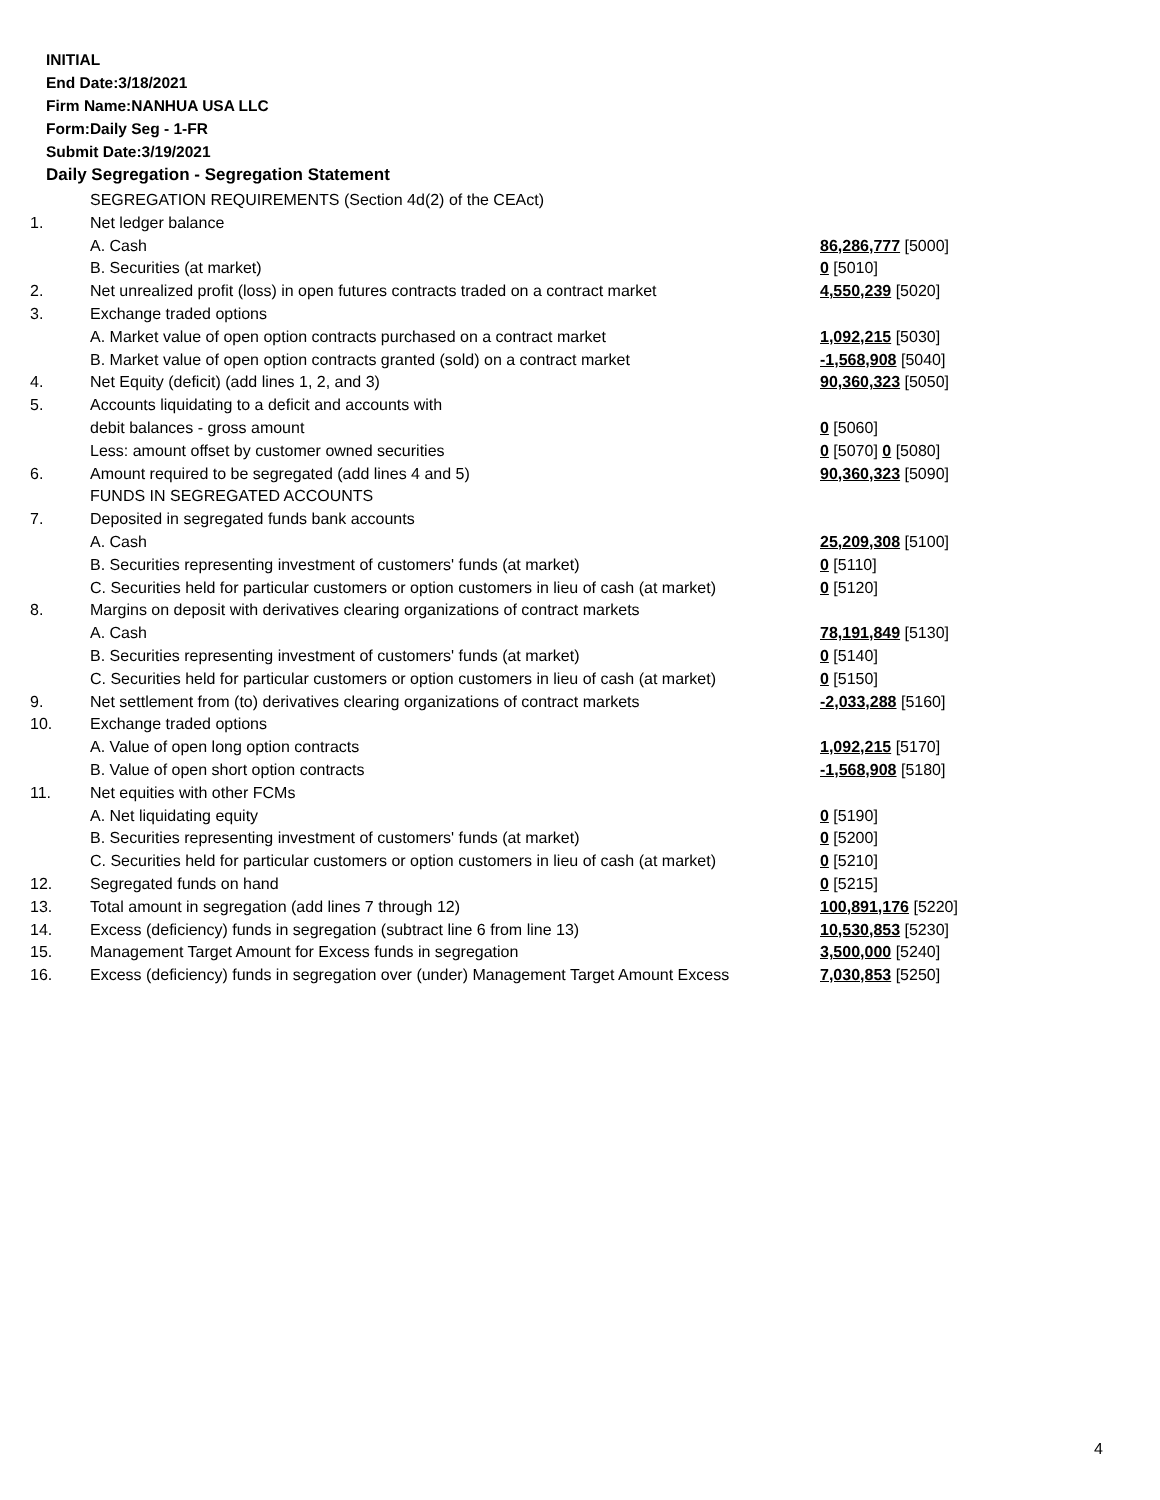INITIAL
End Date:3/18/2021
Firm Name:NANHUA USA LLC
Form:Daily Seg - 1-FR
Submit Date:3/19/2021
Daily Segregation - Segregation Statement
| | SEGREGATION REQUIREMENTS (Section 4d(2) of the CEAct) | |
| 1. | Net ledger balance | |
| | A. Cash | 86,286,777 [5000] |
| | B. Securities (at market) | 0 [5010] |
| 2. | Net unrealized profit (loss) in open futures contracts traded on a contract market | 4,550,239 [5020] |
| 3. | Exchange traded options | |
| | A. Market value of open option contracts purchased on a contract market | 1,092,215 [5030] |
| | B. Market value of open option contracts granted (sold) on a contract market | -1,568,908 [5040] |
| 4. | Net Equity (deficit) (add lines 1, 2, and 3) | 90,360,323 [5050] |
| 5. | Accounts liquidating to a deficit and accounts with | |
| | debit balances - gross amount | 0 [5060] |
| | Less: amount offset by customer owned securities | 0 [5070] 0 [5080] |
| 6. | Amount required to be segregated (add lines 4 and 5) | 90,360,323 [5090] |
| | FUNDS IN SEGREGATED ACCOUNTS | |
| 7. | Deposited in segregated funds bank accounts | |
| | A. Cash | 25,209,308 [5100] |
| | B. Securities representing investment of customers' funds (at market) | 0 [5110] |
| | C. Securities held for particular customers or option customers in lieu of cash (at market) | 0 [5120] |
| 8. | Margins on deposit with derivatives clearing organizations of contract markets | |
| | A. Cash | 78,191,849 [5130] |
| | B. Securities representing investment of customers' funds (at market) | 0 [5140] |
| | C. Securities held for particular customers or option customers in lieu of cash (at market) | 0 [5150] |
| 9. | Net settlement from (to) derivatives clearing organizations of contract markets | -2,033,288 [5160] |
| 10. | Exchange traded options | |
| | A. Value of open long option contracts | 1,092,215 [5170] |
| | B. Value of open short option contracts | -1,568,908 [5180] |
| 11. | Net equities with other FCMs | |
| | A. Net liquidating equity | 0 [5190] |
| | B. Securities representing investment of customers' funds (at market) | 0 [5200] |
| | C. Securities held for particular customers or option customers in lieu of cash (at market) | 0 [5210] |
| 12. | Segregated funds on hand | 0 [5215] |
| 13. | Total amount in segregation (add lines 7 through 12) | 100,891,176 [5220] |
| 14. | Excess (deficiency) funds in segregation (subtract line 6 from line 13) | 10,530,853 [5230] |
| 15. | Management Target Amount for Excess funds in segregation | 3,500,000 [5240] |
| 16. | Excess (deficiency) funds in segregation over (under) Management Target Amount Excess | 7,030,853 [5250] |
4